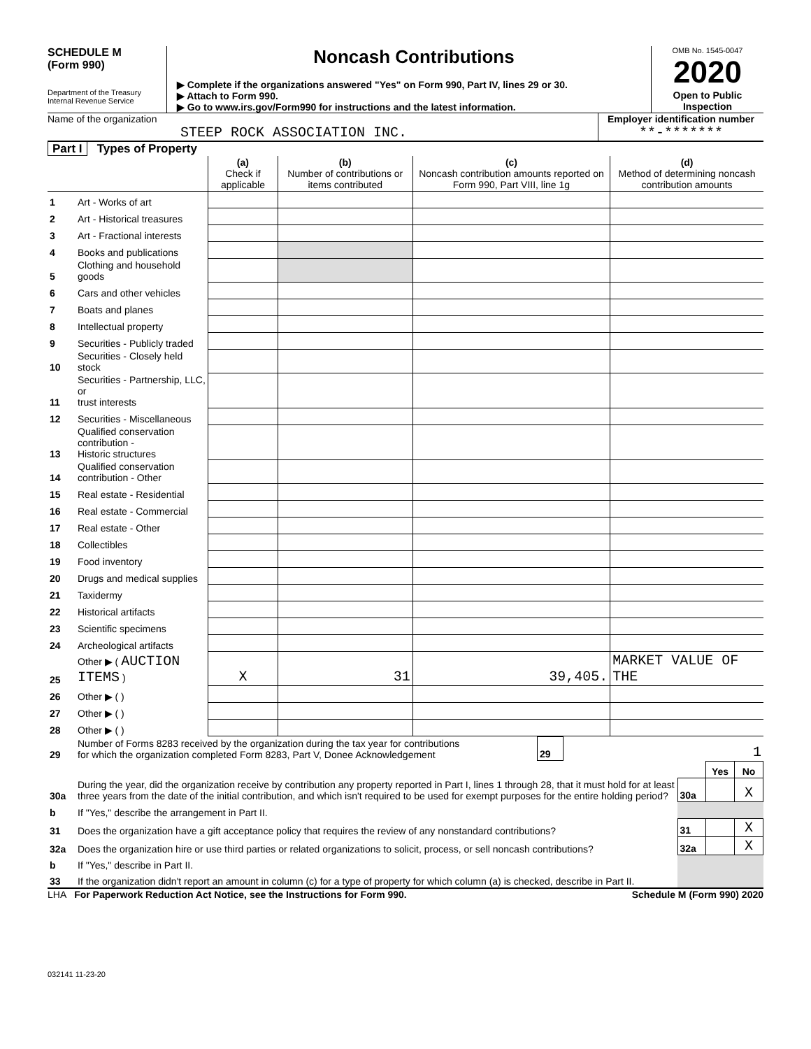SCHEDULE M
(Form 990)
Department of the Treasury
Internal Revenue Service
Noncash Contributions
▶ Complete if the organizations answered "Yes" on Form 990, Part IV, lines 29 or 30.
▶ Attach to Form 990.
▶ Go to www.irs.gov/Form990 for instructions and the latest information.
OMB No. 1545-0047
2020
Open to Public Inspection
Name of the organization
STEEP ROCK ASSOCIATION INC.
Employer identification number
**-*******
Part I Types of Property
| | | (a) Check if applicable | (b) Number of contributions or items contributed | (c) Noncash contribution amounts reported on Form 990, Part VIII, line 1g | (d) Method of determining noncash contribution amounts |
| --- | --- | --- | --- | --- | --- |
| 1 | Art - Works of art | | | | |
| 2 | Art - Historical treasures | | | | |
| 3 | Art - Fractional interests | | | | |
| 4 | Books and publications | | | | |
| 5 | Clothing and household goods | | | | |
| 6 | Cars and other vehicles | | | | |
| 7 | Boats and planes | | | | |
| 8 | Intellectual property | | | | |
| 9 | Securities - Publicly traded | | | | |
| 10 | Securities - Closely held stock | | | | |
| 11 | Securities - Partnership, LLC, or trust interests | | | | |
| 12 | Securities - Miscellaneous | | | | |
| 13 | Qualified conservation contribution - Historic structures | | | | |
| 14 | Qualified conservation contribution - Other | | | | |
| 15 | Real estate - Residential | | | | |
| 16 | Real estate - Commercial | | | | |
| 17 | Real estate - Other | | | | |
| 18 | Collectibles | | | | |
| 19 | Food inventory | | | | |
| 20 | Drugs and medical supplies | | | | |
| 21 | Taxidermy | | | | |
| 22 | Historical artifacts | | | | |
| 23 | Scientific specimens | | | | |
| 24 | Archeological artifacts | | | | |
| 25 | Other ▶ ( AUCTION ITEMS ) | X | 31 | 39,405. | MARKET VALUE OF THE |
| 26 | Other ▶ ( ) | | | | |
| 27 | Other ▶ ( ) | | | | |
| 28 | Other ▶ ( ) | | | | |
| 29 | Number of Forms 8283 received by the organization during the tax year for contributions for which the organization completed Form 8283, Part V, Donee Acknowledgement | 29 | 1 |
| | | | Yes | No |
| 30a | During the year, did the organization receive by contribution any property reported in Part I, lines 1 through 28, that it must hold for at least three years from the date of the initial contribution, and which isn't required to be used for exempt purposes for the entire holding period? | 30a | | X |
| b | If "Yes," describe the arrangement in Part II. | | | |
| 31 | Does the organization have a gift acceptance policy that requires the review of any nonstandard contributions? | 31 | | X |
| 32a | Does the organization hire or use third parties or related organizations to solicit, process, or sell noncash contributions? | 32a | | X |
| b | If "Yes," describe in Part II. | | | |
| 33 | If the organization didn't report an amount in column (c) for a type of property for which column (a) is checked, describe in Part II. | | | |
LHA For Paperwork Reduction Act Notice, see the Instructions for Form 990. Schedule M (Form 990) 2020
032141 11-23-20